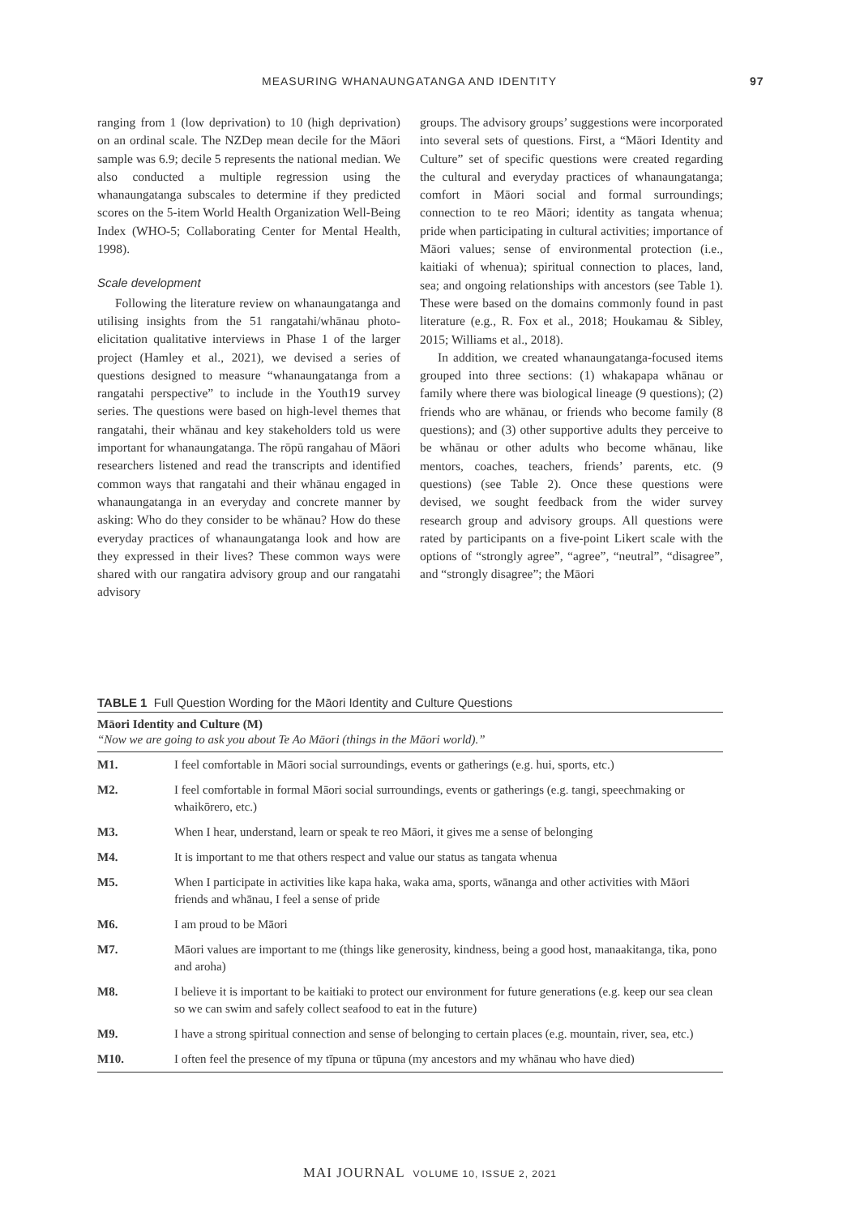MEASURING WHANAUNGATANGA AND IDENTITY 97
ranging from 1 (low deprivation) to 10 (high deprivation) on an ordinal scale. The NZDep mean decile for the Māori sample was 6.9; decile 5 represents the national median. We also conducted a multiple regression using the whanaungatanga subscales to determine if they predicted scores on the 5-item World Health Organization Well-Being Index (WHO-5; Collaborating Center for Mental Health, 1998).
Scale development
Following the literature review on whanaungatanga and utilising insights from the 51 rangatahi/whānau photo-elicitation qualitative interviews in Phase 1 of the larger project (Hamley et al., 2021), we devised a series of questions designed to measure “whanaungatanga from a rangatahi perspective” to include in the Youth19 survey series. The questions were based on high-level themes that rangatahi, their whānau and key stakeholders told us were important for whanaungatanga. The rōpū rangahau of Māori researchers listened and read the transcripts and identified common ways that rangatahi and their whānau engaged in whanaungatanga in an everyday and concrete manner by asking: Who do they consider to be whānau? How do these everyday practices of whanaungatanga look and how are they expressed in their lives? These common ways were shared with our rangatira advisory group and our rangatahi advisory
groups. The advisory groups’ suggestions were incorporated into several sets of questions. First, a “Māori Identity and Culture” set of specific questions were created regarding the cultural and everyday practices of whanaungatanga; comfort in Māori social and formal surroundings; connection to te reo Māori; identity as tangata whenua; pride when participating in cultural activities; importance of Māori values; sense of environmental protection (i.e., kaitiaki of whenua); spiritual connection to places, land, sea; and ongoing relationships with ancestors (see Table 1). These were based on the domains commonly found in past literature (e.g., R. Fox et al., 2018; Houkamau & Sibley, 2015; Williams et al., 2018).
In addition, we created whanaungatanga-focused items grouped into three sections: (1) whakapapa whānau or family where there was biological lineage (9 questions); (2) friends who are whānau, or friends who become family (8 questions); and (3) other supportive adults they perceive to be whānau or other adults who become whānau, like mentors, coaches, teachers, friends’ parents, etc. (9 questions) (see Table 2). Once these questions were devised, we sought feedback from the wider survey research group and advisory groups. All questions were rated by participants on a five-point Likert scale with the options of “strongly agree”, “agree”, “neutral”, “disagree”, and “strongly disagree”; the Māori
TABLE 1 Full Question Wording for the Māori Identity and Culture Questions
| Māori Identity and Culture (M) “Now we are going to ask you about Te Ao Māori (things in the Māori world).” | |
| M1. | I feel comfortable in Māori social surroundings, events or gatherings (e.g. hui, sports, etc.) |
| M2. | I feel comfortable in formal Māori social surroundings, events or gatherings (e.g. tangi, speechmaking or whaikōrero, etc.) |
| M3. | When I hear, understand, learn or speak te reo Māori, it gives me a sense of belonging |
| M4. | It is important to me that others respect and value our status as tangata whenua |
| M5. | When I participate in activities like kapa haka, waka ama, sports, wānanga and other activities with Māori friends and whānau, I feel a sense of pride |
| M6. | I am proud to be Māori |
| M7. | Māori values are important to me (things like generosity, kindness, being a good host, manaakitanga, tika, pono and aroha) |
| M8. | I believe it is important to be kaitiaki to protect our environment for future generations (e.g. keep our sea clean so we can swim and safely collect seafood to eat in the future) |
| M9. | I have a strong spiritual connection and sense of belonging to certain places (e.g. mountain, river, sea, etc.) |
| M10. | I often feel the presence of my tīpuna or tūpuna (my ancestors and my whānau who have died) |
MAI JOURNAL VOLUME 10, ISSUE 2, 2021